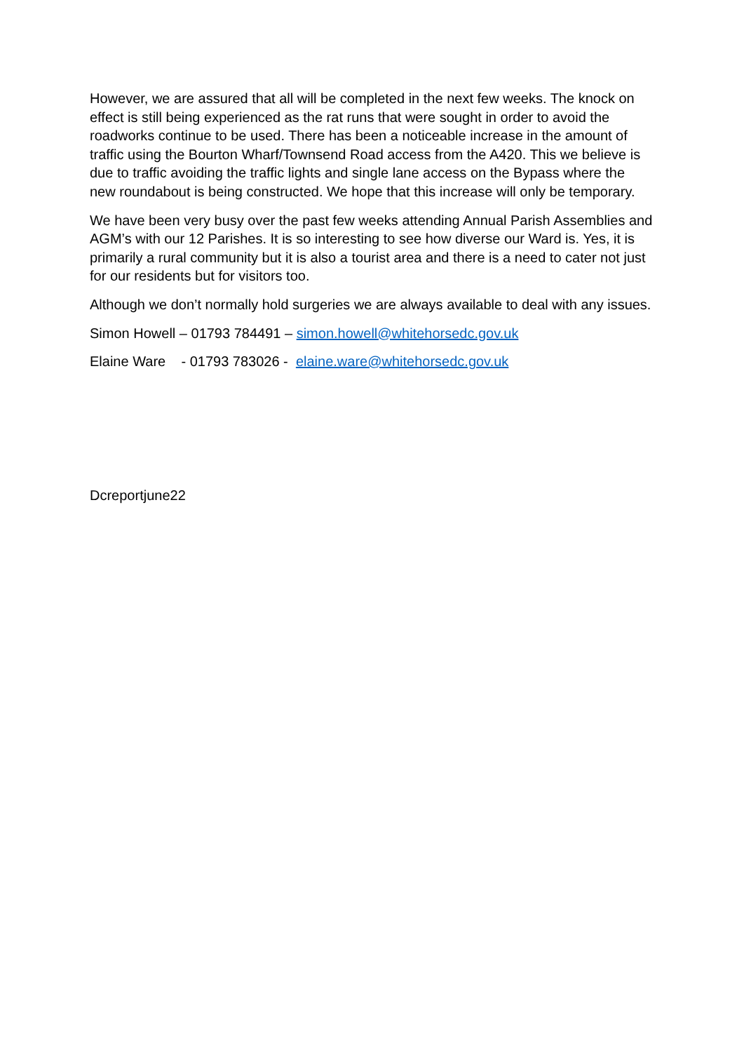However, we are assured that all will be completed in the next few weeks. The knock on effect is still being experienced as the rat runs that were sought in order to avoid the roadworks continue to be used. There has been a noticeable increase in the amount of traffic using the Bourton Wharf/Townsend Road access from the A420. This we believe is due to traffic avoiding the traffic lights and single lane access on the Bypass where the new roundabout is being constructed. We hope that this increase will only be temporary.
We have been very busy over the past few weeks attending Annual Parish Assemblies and AGM’s with our 12 Parishes. It is so interesting to see how diverse our Ward is. Yes, it is primarily a rural community but it is also a tourist area and there is a need to cater not just for our residents but for visitors too.
Although we don’t normally hold surgeries we are always available to deal with any issues.
Simon Howell – 01793 784491 – simon.howell@whitehorsedc.gov.uk
Elaine Ware - 01793 783026 - elaine.ware@whitehorsedc.gov.uk
Dcreportjune22